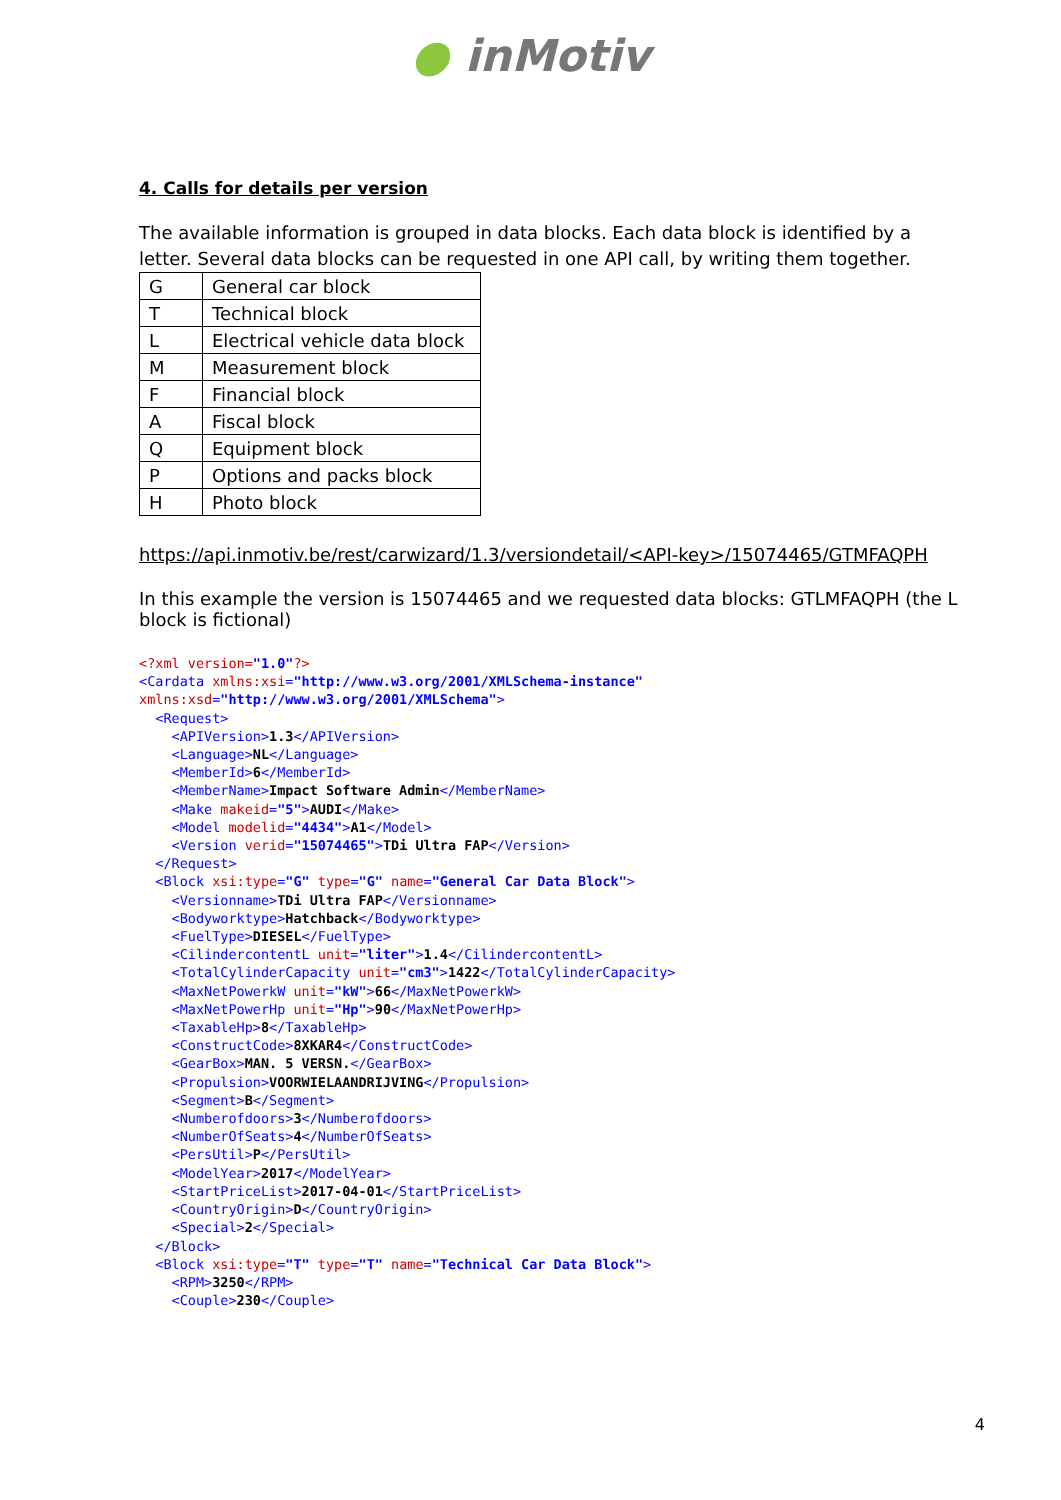● inMotiv
4. Calls for details per version
The available information is grouped in data blocks. Each data block is identified by a letter. Several data blocks can be requested in one API call, by writing them together.
| G | General car block |
| T | Technical block |
| L | Electrical vehicle data block |
| M | Measurement block |
| F | Financial block |
| A | Fiscal block |
| Q | Equipment block |
| P | Options and packs block |
| H | Photo block |
https://api.inmotiv.be/rest/carwizard/1.3/versiondetail/<API-key>/15074465/GTMFAQPH
In this example the version is 15074465 and we requested data blocks: GTLMFAQPH (the L block is fictional)
<?xml version="1.0"?>
<Cardata xmlns:xsi="http://www.w3.org/2001/XMLSchema-instance"
xmlns:xsd="http://www.w3.org/2001/XMLSchema">
  <Request>
    <APIVersion>1.3</APIVersion>
    <Language>NL</Language>
    <MemberId>6</MemberId>
    <MemberName>Impact Software Admin</MemberName>
    <Make makeid="5">AUDI</Make>
    <Model modelid="4434">A1</Model>
    <Version verid="15074465">TDi Ultra FAP</Version>
  </Request>
  <Block xsi:type="G" type="G" name="General Car Data Block">
    <Versionname>TDi Ultra FAP</Versionname>
    <Bodyworktype>Hatchback</Bodyworktype>
    <FuelType>DIESEL</FuelType>
    <CilindercontentL unit="liter">1.4</CilindercontentL>
    <TotalCylinderCapacity unit="cm3">1422</TotalCylinderCapacity>
    <MaxNetPowerkW unit="kW">66</MaxNetPowerkW>
    <MaxNetPowerHp unit="Hp">90</MaxNetPowerHp>
    <TaxableHp>8</TaxableHp>
    <ConstructCode>8XKAR4</ConstructCode>
    <GearBox>MAN. 5 VERSN.</GearBox>
    <Propulsion>VOORWIELAANDRIJVING</Propulsion>
    <Segment>B</Segment>
    <Numberofdoors>3</Numberofdoors>
    <NumberOfSeats>4</NumberOfSeats>
    <PersUtil>P</PersUtil>
    <ModelYear>2017</ModelYear>
    <StartPriceList>2017-04-01</StartPriceList>
    <CountryOrigin>D</CountryOrigin>
    <Special>2</Special>
  </Block>
  <Block xsi:type="T" type="T" name="Technical Car Data Block">
    <RPM>3250</RPM>
    <Couple>230</Couple>
4